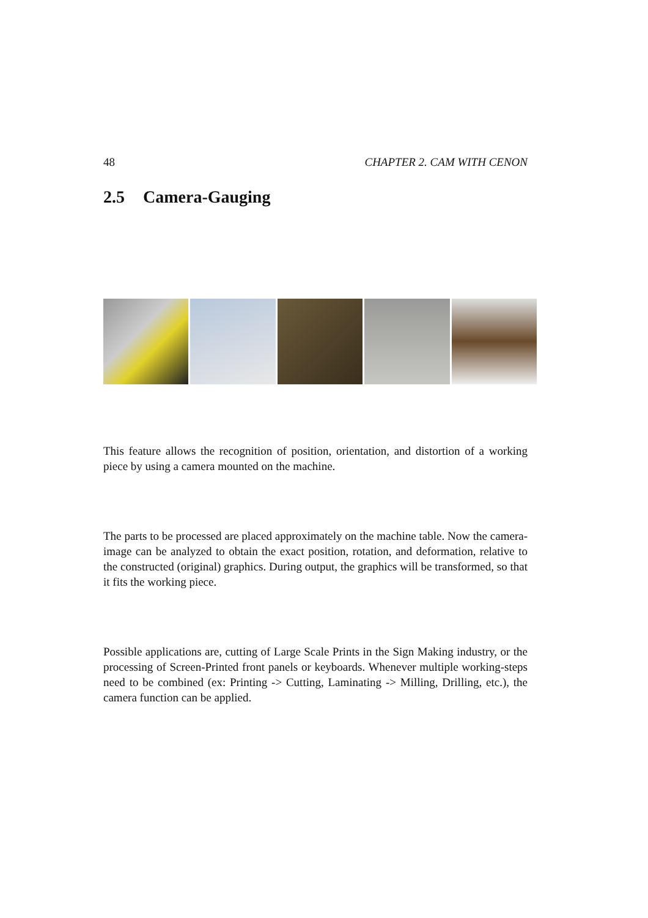48 CHAPTER 2. CAM WITH CENON
2.5 Camera-Gauging
This feature allows the recognition of position, orientation, and distortion of a working piece by using a camera mounted on the machine.
The parts to be processed are placed approximately on the machine table. Now the camera-image can be analyzed to obtain the exact position, rotation, and deformation, relative to the constructed (original) graphics. During output, the graphics will be transformed, so that it fits the working piece.
Possible applications are, cutting of Large Scale Prints in the Sign Making industry, or the processing of Screen-Printed front panels or keyboards. Whenever multiple working-steps need to be combined (ex: Printing -> Cutting, Laminating -> Milling, Drilling, etc.), the camera function can be applied.